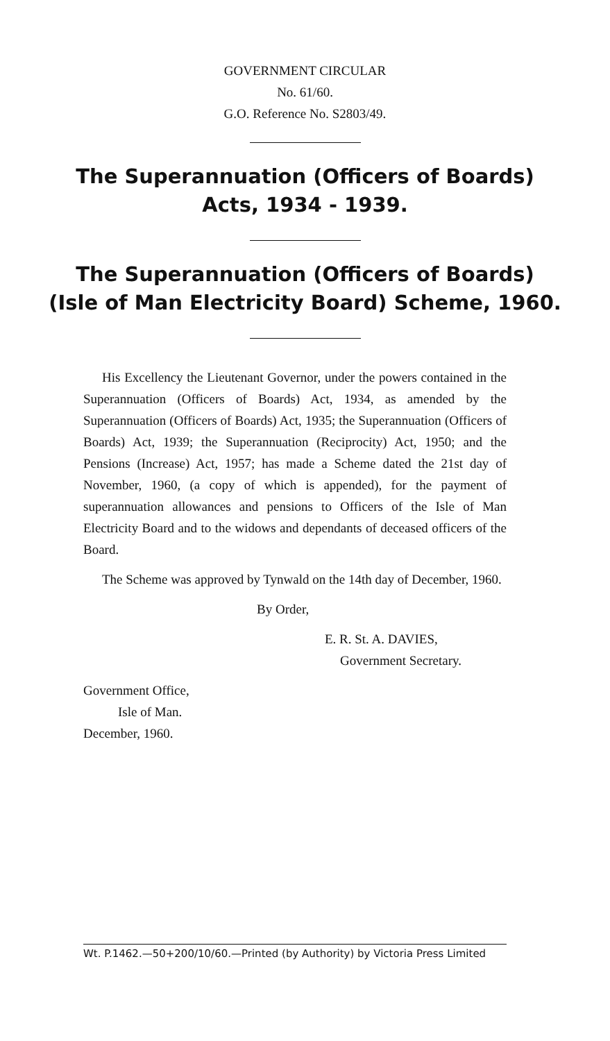GOVERNMENT CIRCULAR
No. 61/60.
G.O. Reference No. S2803/49.
The Superannuation (Officers of Boards)
Acts, 1934 - 1939.
The Superannuation (Officers of Boards)
(Isle of Man Electricity Board) Scheme, 1960.
His Excellency the Lieutenant Governor, under the powers contained in the Superannuation (Officers of Boards) Act, 1934, as amended by the Superannuation (Officers of Boards) Act, 1935; the Superannuation (Officers of Boards) Act, 1939; the Superannuation (Reciprocity) Act, 1950; and the Pensions (Increase) Act, 1957; has made a Scheme dated the 21st day of November, 1960, (a copy of which is appended), for the payment of superannuation allowances and pensions to Officers of the Isle of Man Electricity Board and to the widows and dependants of deceased officers of the Board.
The Scheme was approved by Tynwald on the 14th day of December, 1960.
By Order,
E. R. St. A. DAVIES,
Government Secretary.
Government Office,
Isle of Man.
December, 1960.
Wt. P.1462.—50+200/10/60.—Printed (by Authority) by Victoria Press Limited